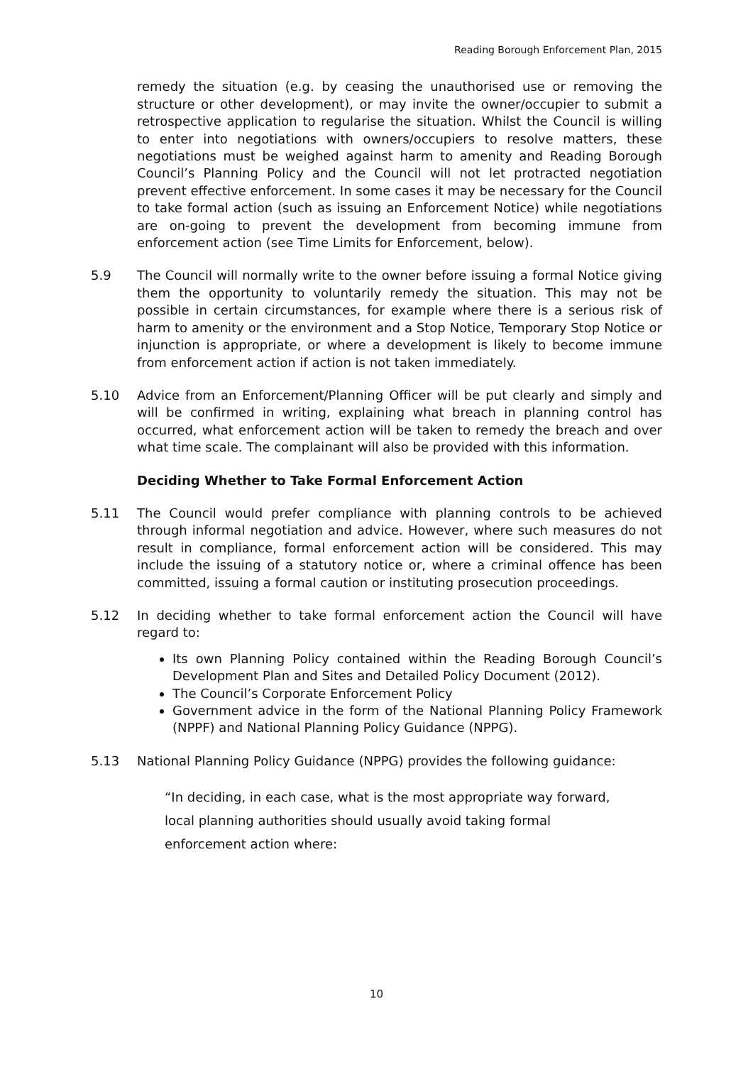Reading Borough Enforcement Plan, 2015
remedy the situation (e.g. by ceasing the unauthorised use or removing the structure or other development), or may invite the owner/occupier to submit a retrospective application to regularise the situation. Whilst the Council is willing to enter into negotiations with owners/occupiers to resolve matters, these negotiations must be weighed against harm to amenity and Reading Borough Council’s Planning Policy and the Council will not let protracted negotiation prevent effective enforcement. In some cases it may be necessary for the Council to take formal action (such as issuing an Enforcement Notice) while negotiations are on-going to prevent the development from becoming immune from enforcement action (see Time Limits for Enforcement, below).
5.9 The Council will normally write to the owner before issuing a formal Notice giving them the opportunity to voluntarily remedy the situation. This may not be possible in certain circumstances, for example where there is a serious risk of harm to amenity or the environment and a Stop Notice, Temporary Stop Notice or injunction is appropriate, or where a development is likely to become immune from enforcement action if action is not taken immediately.
5.10 Advice from an Enforcement/Planning Officer will be put clearly and simply and will be confirmed in writing, explaining what breach in planning control has occurred, what enforcement action will be taken to remedy the breach and over what time scale. The complainant will also be provided with this information.
Deciding Whether to Take Formal Enforcement Action
5.11 The Council would prefer compliance with planning controls to be achieved through informal negotiation and advice. However, where such measures do not result in compliance, formal enforcement action will be considered. This may include the issuing of a statutory notice or, where a criminal offence has been committed, issuing a formal caution or instituting prosecution proceedings.
5.12 In deciding whether to take formal enforcement action the Council will have regard to:
Its own Planning Policy contained within the Reading Borough Council’s Development Plan and Sites and Detailed Policy Document (2012).
The Council’s Corporate Enforcement Policy
Government advice in the form of the National Planning Policy Framework (NPPF) and National Planning Policy Guidance (NPPG).
5.13 National Planning Policy Guidance (NPPG) provides the following guidance:
“In deciding, in each case, what is the most appropriate way forward,
local planning authorities should usually avoid taking formal
enforcement action where:
10